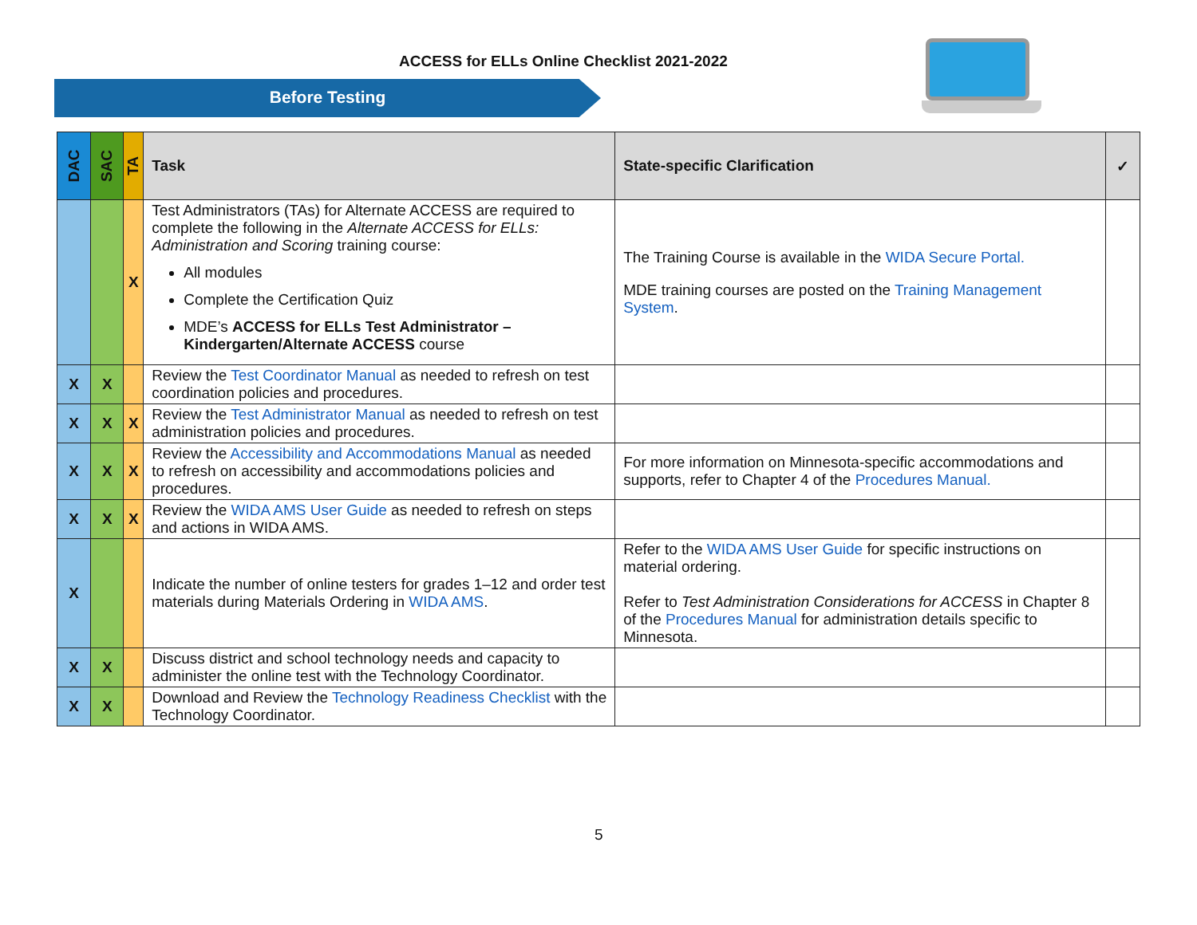ACCESS for ELLs Online Checklist 2021-2022
Before Testing
| DAC | SAC | TA | Task | State-specific Clarification | ✓ |
| --- | --- | --- | --- | --- | --- |
| | | X | Test Administrators (TAs) for Alternate ACCESS are required to complete the following in the Alternate ACCESS for ELLs: Administration and Scoring training course: All modules Complete the Certification Quiz MDE’s ACCESS for ELLs Test Administrator – Kindergarten/Alternate ACCESS course | The Training Course is available in the WIDA Secure Portal. MDE training courses are posted on the Training Management System . | |
| X | X | | Review the Test Coordinator Manual as needed to refresh on test coordination policies and procedures. | | |
| X | X | X | Review the Test Administrator Manual as needed to refresh on test administration policies and procedures. | | |
| X | X | X | Review the Accessibility and Accommodations Manual as needed to refresh on accessibility and accommodations policies and procedures. | For more information on Minnesota-specific accommodations and supports, refer to Chapter 4 of the Procedures Manual. | |
| X | X | X | Review the WIDA AMS User Guide as needed to refresh on steps and actions in WIDA AMS. | | |
| X | | | Indicate the number of online testers for grades 1–12 and order test materials during Materials Ordering in WIDA AMS . | Refer to the WIDA AMS User Guide for specific instructions on material ordering. Refer to Test Administration Considerations for ACCESS in Chapter 8 of the Procedures Manual for administration details specific to Minnesota. | |
| X | X | | Discuss district and school technology needs and capacity to administer the online test with the Technology Coordinator. | | |
| X | X | | Download and Review the Technology Readiness Checklist with the Technology Coordinator. | | |
5